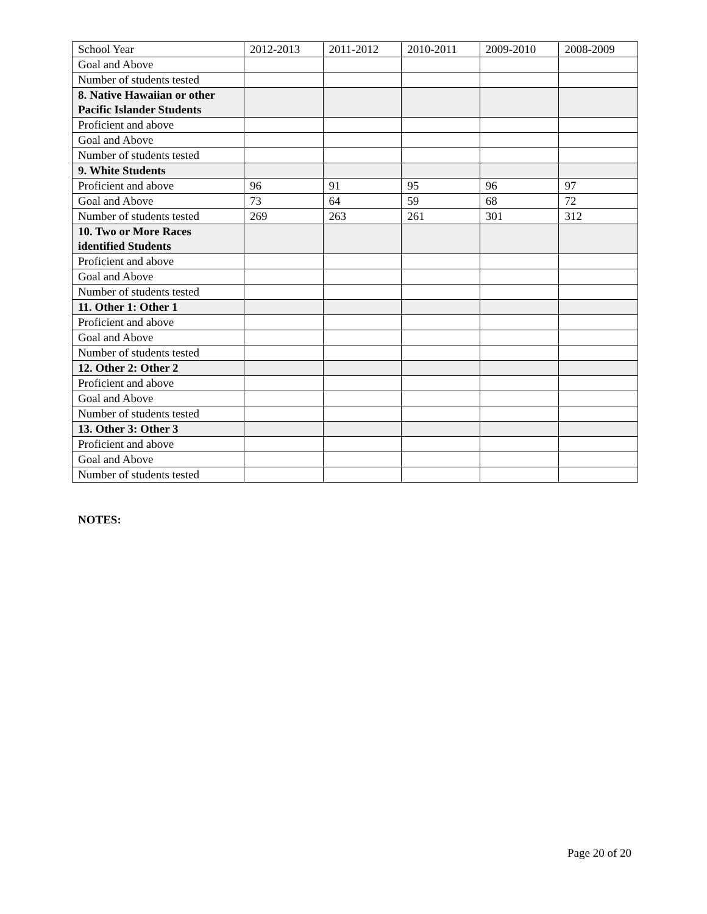| School Year | 2012-2013 | 2011-2012 | 2010-2011 | 2009-2010 | 2008-2009 |
| --- | --- | --- | --- | --- | --- |
| Goal and Above | | | | | |
| Number of students tested | | | | | |
| 8. Native Hawaiian or other Pacific Islander Students | | | | | |
| Proficient and above | | | | | |
| Goal and Above | | | | | |
| Number of students tested | | | | | |
| 9. White Students | | | | | |
| Proficient and above | 96 | 91 | 95 | 96 | 97 |
| Goal and Above | 73 | 64 | 59 | 68 | 72 |
| Number of students tested | 269 | 263 | 261 | 301 | 312 |
| 10. Two or More Races identified Students | | | | | |
| Proficient and above | | | | | |
| Goal and Above | | | | | |
| Number of students tested | | | | | |
| 11. Other 1: Other 1 | | | | | |
| Proficient and above | | | | | |
| Goal and Above | | | | | |
| Number of students tested | | | | | |
| 12. Other 2: Other 2 | | | | | |
| Proficient and above | | | | | |
| Goal and Above | | | | | |
| Number of students tested | | | | | |
| 13. Other 3: Other 3 | | | | | |
| Proficient and above | | | | | |
| Goal and Above | | | | | |
| Number of students tested | | | | | |
NOTES:
Page 20 of 20